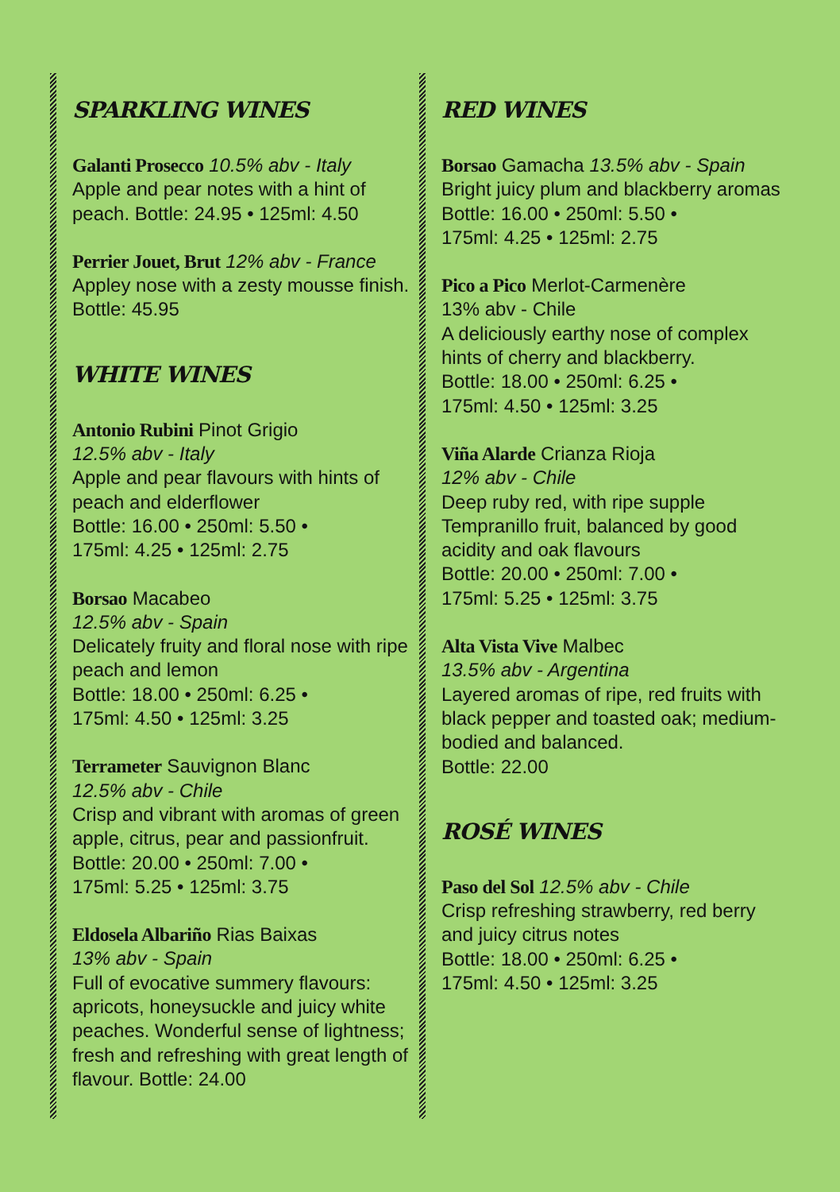SPARKLING WINES
Galanti Prosecco 10.5% abv - Italy
Apple and pear notes with a hint of peach. Bottle: 24.95 • 125ml: 4.50
Perrier Jouet, Brut 12% abv - France
Appley nose with a zesty mousse finish. Bottle: 45.95
WHITE WINES
Antonio Rubini Pinot Grigio
12.5% abv - Italy
Apple and pear flavours with hints of peach and elderflower
Bottle: 16.00 • 250ml: 5.50 •
175ml: 4.25 • 125ml: 2.75
Borsao Macabeo
12.5% abv - Spain
Delicately fruity and floral nose with ripe peach and lemon
Bottle: 18.00 • 250ml: 6.25 •
175ml: 4.50 • 125ml: 3.25
Terrameter Sauvignon Blanc
12.5% abv - Chile
Crisp and vibrant with aromas of green apple, citrus, pear and passionfruit.
Bottle: 20.00 • 250ml: 7.00 •
175ml: 5.25 • 125ml: 3.75
Eldosela Albariño Rias Baixas
13% abv - Spain
Full of evocative summery flavours: apricots, honeysuckle and juicy white peaches. Wonderful sense of lightness; fresh and refreshing with great length of flavour. Bottle: 24.00
RED WINES
Borsao Gamacha 13.5% abv - Spain
Bright juicy plum and blackberry aromas
Bottle: 16.00 • 250ml: 5.50 •
175ml: 4.25 • 125ml: 2.75
Pico a Pico Merlot-Carmenère
13% abv - Chile
A deliciously earthy nose of complex hints of cherry and blackberry.
Bottle: 18.00 • 250ml: 6.25 •
175ml: 4.50 • 125ml: 3.25
Viña Alarde Crianza Rioja
12% abv - Chile
Deep ruby red, with ripe supple Tempranillo fruit, balanced by good acidity and oak flavours
Bottle: 20.00 • 250ml: 7.00 •
175ml: 5.25 • 125ml: 3.75
Alta Vista Vive Malbec
13.5% abv - Argentina
Layered aromas of ripe, red fruits with black pepper and toasted oak; medium-bodied and balanced.
Bottle: 22.00
ROSÉ WINES
Paso del Sol 12.5% abv - Chile
Crisp refreshing strawberry, red berry and juicy citrus notes
Bottle: 18.00 • 250ml: 6.25 •
175ml: 4.50 • 125ml: 3.25